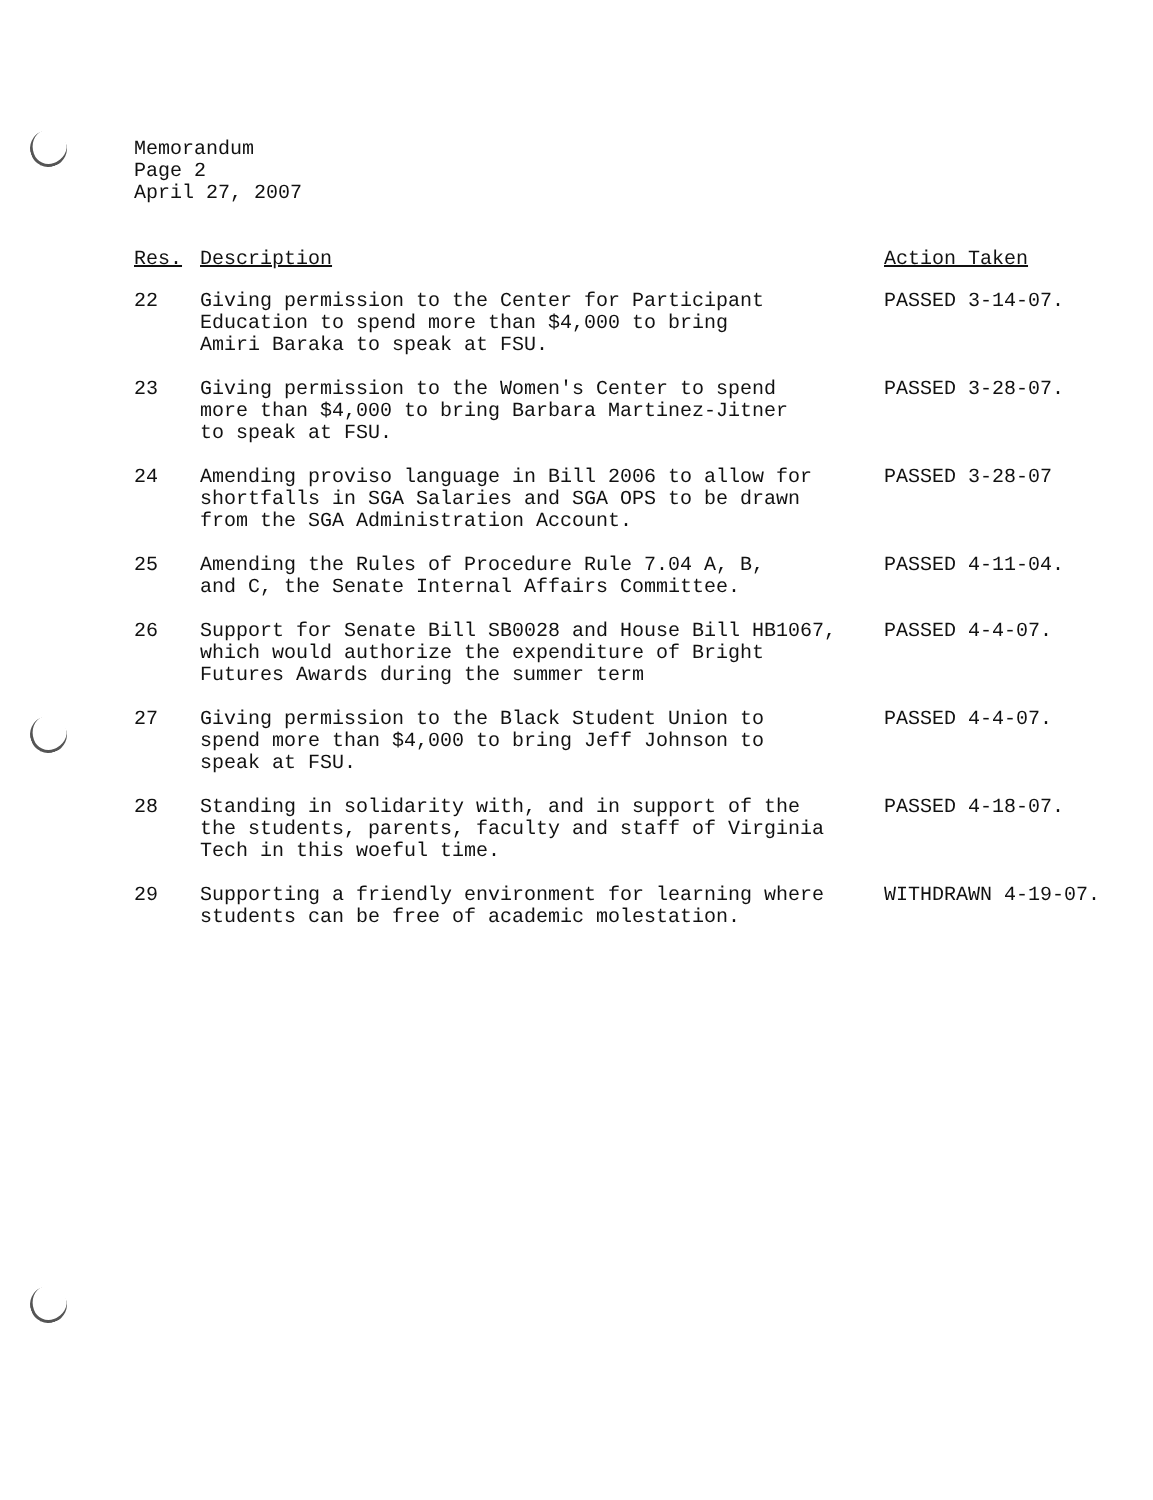Memorandum
Page 2
April 27, 2007
| Res. | Description | Action Taken |
| --- | --- | --- |
| 22 | Giving permission to the Center for Participant Education to spend more than $4,000 to bring Amiri Baraka to speak at FSU. | PASSED 3-14-07. |
| 23 | Giving permission to the Women's Center to spend more than $4,000 to bring Barbara Martinez-Jitner to speak at FSU. | PASSED 3-28-07. |
| 24 | Amending proviso language in Bill 2006 to allow for shortfalls in SGA Salaries and SGA OPS to be drawn from the SGA Administration Account. | PASSED 3-28-07 |
| 25 | Amending the Rules of Procedure Rule 7.04 A, B, and C, the Senate Internal Affairs Committee. | PASSED 4-11-04. |
| 26 | Support for Senate Bill SB0028 and House Bill HB1067, which would authorize the expenditure of Bright Futures Awards during the summer term | PASSED 4-4-07. |
| 27 | Giving permission to the Black Student Union to spend more than $4,000 to bring Jeff Johnson to speak at FSU. | PASSED 4-4-07. |
| 28 | Standing in solidarity with, and in support of the the students, parents, faculty and staff of Virginia Tech in this woeful time. | PASSED 4-18-07. |
| 29 | Supporting a friendly environment for learning where students can be free of academic molestation. | WITHDRAWN 4-19-07. |